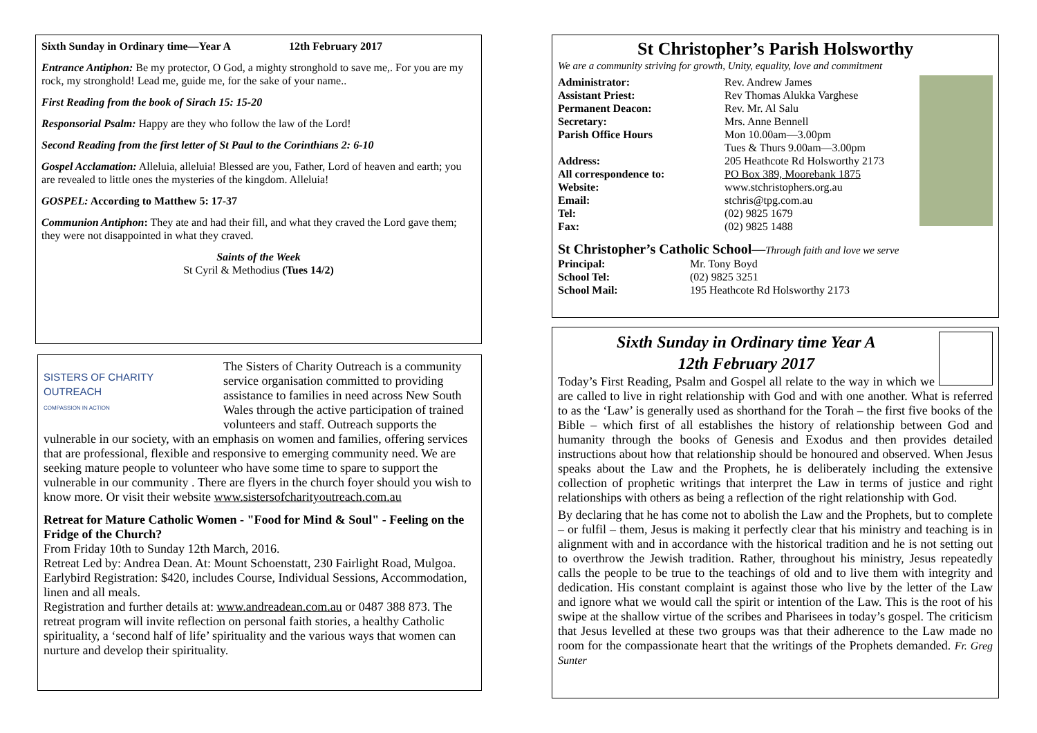Sixth Sunday in Ordinary time—Year A 12th February 2017
Entrance Antiphon: Be my protector, O God, a mighty stronghold to save me,. For you are my rock, my stronghold! Lead me, guide me, for the sake of your name..
First Reading from the book of Sirach 15: 15-20
Responsorial Psalm: Happy are they who follow the law of the Lord!
Second Reading from the first letter of St Paul to the Corinthians 2: 6-10
Gospel Acclamation: Alleluia, alleluia! Blessed are you, Father, Lord of heaven and earth; you are revealed to little ones the mysteries of the kingdom. Alleluia!
GOSPEL: According to Matthew 5: 17-37
Communion Antiphon: They ate and had their fill, and what they craved the Lord gave them; they were not disappointed in what they craved.
Saints of the Week
St Cyril & Methodius (Tues 14/2)
SISTERS OF CHARITY
OUTREACH
COMPASSION IN ACTION
The Sisters of Charity Outreach is a community service organisation committed to providing assistance to families in need across New South Wales through the active participation of trained volunteers and staff. Outreach supports the vulnerable in our society, with an emphasis on women and families, offering services that are professional, flexible and responsive to emerging community need. We are seeking mature people to volunteer who have some time to spare to support the vulnerable in our community . There are flyers in the church foyer should you wish to know more. Or visit their website www.sistersofcharityoutreach.com.au
Retreat for Mature Catholic Women - "Food for Mind & Soul" - Feeling on the Fridge of the Church?
From Friday 10th to Sunday 12th March, 2016.
Retreat Led by: Andrea Dean. At: Mount Schoenstatt, 230 Fairlight Road, Mulgoa. Earlybird Registration: $420, includes Course, Individual Sessions, Accommodation, linen and all meals.
Registration and further details at: www.andreadean.com.au or 0487 388 873. The retreat program will invite reflection on personal faith stories, a healthy Catholic spirituality, a ‘second half of life’ spirituality and the various ways that women can nurture and develop their spirituality.
St Christopher’s Parish Holsworthy
We are a community striving for growth, Unity, equality, love and commitment
| Administrator: | Rev. Andrew James |
| Assistant Priest: | Rev Thomas Alukka Varghese |
| Permanent Deacon: | Rev. Mr. Al Salu |
| Secretary: | Mrs. Anne Bennell |
| Parish Office Hours | Mon 10.00am—3.00pm Tues & Thurs 9.00am—3.00pm |
| Address: | 205 Heathcote Rd Holsworthy 2173 |
| All correspondence to: | PO Box 389, Moorebank 1875 |
| Website: | www.stchristophers.org.au |
| Email: | stchris@tpg.com.au |
| Tel: | (02) 9825 1679 |
| Fax: | (02) 9825 1488 |
St Christopher’s Catholic School—Through faith and love we serve
| Principal: | Mr. Tony Boyd |
| School Tel: | (02) 9825 3251 |
| School Mail: | 195 Heathcote Rd Holsworthy 2173 |
Sixth Sunday in Ordinary time Year A
12th February 2017
Today’s First Reading, Psalm and Gospel all relate to the way in which we are called to live in right relationship with God and with one another. What is referred to as the ‘Law’ is generally used as shorthand for the Torah – the first five books of the Bible – which first of all establishes the history of relationship between God and humanity through the books of Genesis and Exodus and then provides detailed instructions about how that relationship should be honoured and observed. When Jesus speaks about the Law and the Prophets, he is deliberately including the extensive collection of prophetic writings that interpret the Law in terms of justice and right relationships with others as being a reflection of the right relationship with God.
By declaring that he has come not to abolish the Law and the Prophets, but to complete – or fulfil – them, Jesus is making it perfectly clear that his ministry and teaching is in alignment with and in accordance with the historical tradition and he is not setting out to overthrow the Jewish tradition. Rather, throughout his ministry, Jesus repeatedly calls the people to be true to the teachings of old and to live them with integrity and dedication. His constant complaint is against those who live by the letter of the Law and ignore what we would call the spirit or intention of the Law. This is the root of his swipe at the shallow virtue of the scribes and Pharisees in today’s gospel. The criticism that Jesus levelled at these two groups was that their adherence to the Law made no room for the compassionate heart that the writings of the Prophets demanded. Fr. Greg Sunter